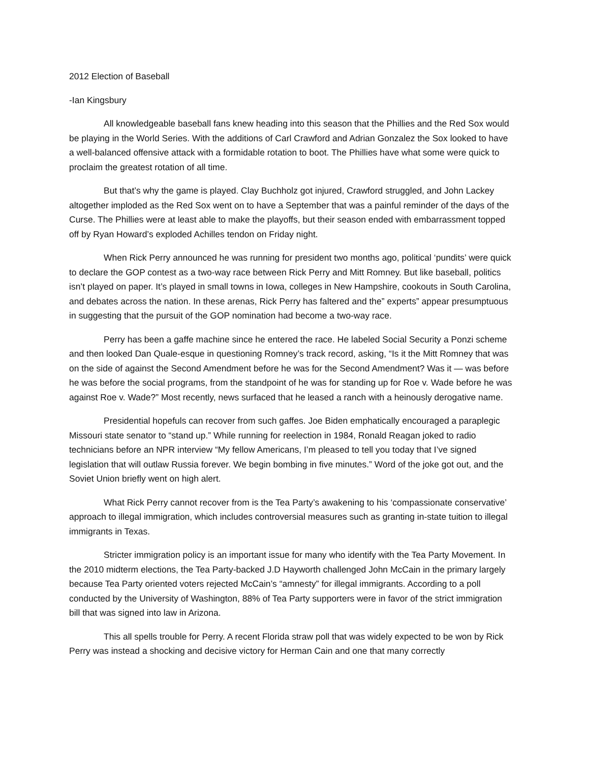2012 Election of Baseball
-Ian Kingsbury
All knowledgeable baseball fans knew heading into this season that the Phillies and the Red Sox would be playing in the World Series. With the additions of Carl Crawford and Adrian Gonzalez the Sox looked to have a well-balanced offensive attack with a formidable rotation to boot. The Phillies have what some were quick to proclaim the greatest rotation of all time.
But that’s why the game is played. Clay Buchholz got injured, Crawford struggled, and John Lackey altogether imploded as the Red Sox went on to have a September that was a painful reminder of the days of the Curse. The Phillies were at least able to make the playoffs, but their season ended with embarrassment topped off by Ryan Howard’s exploded Achilles tendon on Friday night.
When Rick Perry announced he was running for president two months ago, political ‘pundits’ were quick to declare the GOP contest as a two-way race between Rick Perry and Mitt Romney. But like baseball, politics isn’t played on paper. It’s played in small towns in Iowa, colleges in New Hampshire, cookouts in South Carolina, and debates across the nation. In these arenas, Rick Perry has faltered and the” experts” appear presumptuous in suggesting that the pursuit of the GOP nomination had become a two-way race.
Perry has been a gaffe machine since he entered the race. He labeled Social Security a Ponzi scheme and then looked Dan Quale-esque in questioning Romney’s track record, asking, “Is it the Mitt Romney that was on the side of against the Second Amendment before he was for the Second Amendment? Was it — was before he was before the social programs, from the standpoint of he was for standing up for Roe v. Wade before he was against Roe v. Wade?” Most recently, news surfaced that he leased a ranch with a heinously derogative name.
Presidential hopefuls can recover from such gaffes. Joe Biden emphatically encouraged a paraplegic Missouri state senator to “stand up.” While running for reelection in 1984, Ronald Reagan joked to radio technicians before an NPR interview “My fellow Americans, I’m pleased to tell you today that I’ve signed legislation that will outlaw Russia forever. We begin bombing in five minutes.” Word of the joke got out, and the Soviet Union briefly went on high alert.
What Rick Perry cannot recover from is the Tea Party’s awakening to his ‘compassionate conservative’ approach to illegal immigration, which includes controversial measures such as granting in-state tuition to illegal immigrants in Texas.
Stricter immigration policy is an important issue for many who identify with the Tea Party Movement. In the 2010 midterm elections, the Tea Party-backed J.D Hayworth challenged John McCain in the primary largely because Tea Party oriented voters rejected McCain’s “amnesty” for illegal immigrants. According to a poll conducted by the University of Washington, 88% of Tea Party supporters were in favor of the strict immigration bill that was signed into law in Arizona.
This all spells trouble for Perry. A recent Florida straw poll that was widely expected to be won by Rick Perry was instead a shocking and decisive victory for Herman Cain and one that many correctly